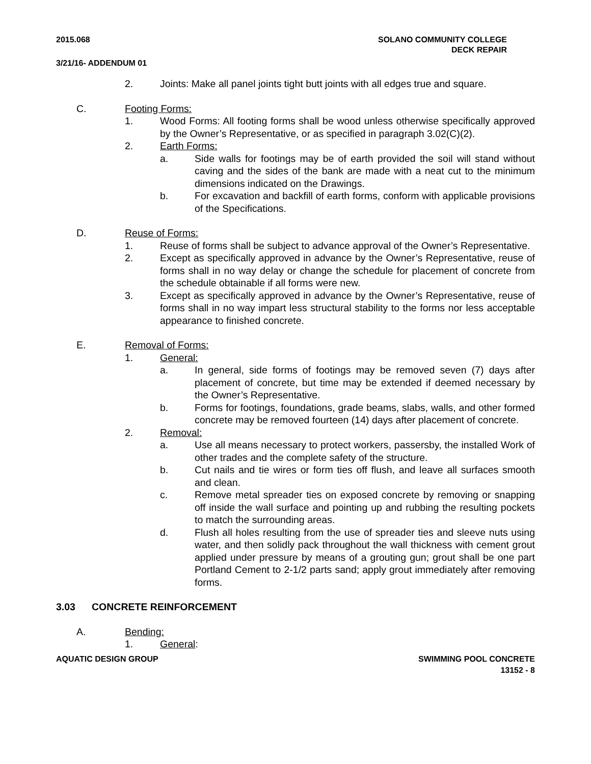2015.068 SOLANO COMMUNITY COLLEGE
DECK REPAIR
3/21/16- ADDENDUM 01
2. Joints: Make all panel joints tight butt joints with all edges true and square.
C. Footing Forms:
1. Wood Forms: All footing forms shall be wood unless otherwise specifically approved by the Owner’s Representative, or as specified in paragraph 3.02(C)(2).
2. Earth Forms:
a. Side walls for footings may be of earth provided the soil will stand without caving and the sides of the bank are made with a neat cut to the minimum dimensions indicated on the Drawings.
b. For excavation and backfill of earth forms, conform with applicable provisions of the Specifications.
D. Reuse of Forms:
1. Reuse of forms shall be subject to advance approval of the Owner’s Representative.
2. Except as specifically approved in advance by the Owner’s Representative, reuse of forms shall in no way delay or change the schedule for placement of concrete from the schedule obtainable if all forms were new.
3. Except as specifically approved in advance by the Owner’s Representative, reuse of forms shall in no way impart less structural stability to the forms nor less acceptable appearance to finished concrete.
E. Removal of Forms:
1. General:
a. In general, side forms of footings may be removed seven (7) days after placement of concrete, but time may be extended if deemed necessary by the Owner’s Representative.
b. Forms for footings, foundations, grade beams, slabs, walls, and other formed concrete may be removed fourteen (14) days after placement of concrete.
2. Removal:
a. Use all means necessary to protect workers, passersby, the installed Work of other trades and the complete safety of the structure.
b. Cut nails and tie wires or form ties off flush, and leave all surfaces smooth and clean.
c. Remove metal spreader ties on exposed concrete by removing or snapping off inside the wall surface and pointing up and rubbing the resulting pockets to match the surrounding areas.
d. Flush all holes resulting from the use of spreader ties and sleeve nuts using water, and then solidly pack throughout the wall thickness with cement grout applied under pressure by means of a grouting gun; grout shall be one part Portland Cement to 2-1/2 parts sand; apply grout immediately after removing forms.
3.03 CONCRETE REINFORCEMENT
A. Bending:
1. General:
AQUATIC DESIGN GROUP SWIMMING POOL CONCRETE
13152 - 8